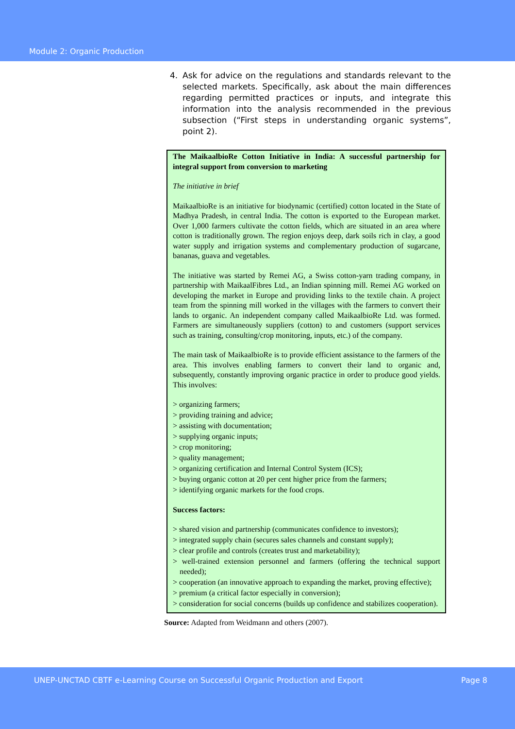Module 2: Organic Production
4. Ask for advice on the regulations and standards relevant to the selected markets. Specifically, ask about the main differences regarding permitted practices or inputs, and integrate this information into the analysis recommended in the previous subsection (“First steps in understanding organic systems”, point 2).
The MaikaalbioRe Cotton Initiative in India: A successful partnership for integral support from conversion to marketing
The initiative in brief
MaikaalbioRe is an initiative for biodynamic (certified) cotton located in the State of Madhya Pradesh, in central India. The cotton is exported to the European market. Over 1,000 farmers cultivate the cotton fields, which are situated in an area where cotton is traditionally grown. The region enjoys deep, dark soils rich in clay, a good water supply and irrigation systems and complementary production of sugarcane, bananas, guava and vegetables.
The initiative was started by Remei AG, a Swiss cotton-yarn trading company, in partnership with MaikaalFibres Ltd., an Indian spinning mill. Remei AG worked on developing the market in Europe and providing links to the textile chain. A project team from the spinning mill worked in the villages with the farmers to convert their lands to organic. An independent company called MaikaalbioRe Ltd. was formed. Farmers are simultaneously suppliers (cotton) to and customers (support services such as training, consulting/crop monitoring, inputs, etc.) of the company.
The main task of MaikaalbioRe is to provide efficient assistance to the farmers of the area. This involves enabling farmers to convert their land to organic and, subsequently, constantly improving organic practice in order to produce good yields. This involves:
> organizing farmers;
> providing training and advice;
> assisting with documentation;
> supplying organic inputs;
> crop monitoring;
> quality management;
> organizing certification and Internal Control System (ICS);
> buying organic cotton at 20 per cent higher price from the farmers;
> identifying organic markets for the food crops.
Success factors:
> shared vision and partnership (communicates confidence to investors);
> integrated supply chain (secures sales channels and constant supply);
> clear profile and controls (creates trust and marketability);
> well-trained extension personnel and farmers (offering the technical support needed);
> cooperation (an innovative approach to expanding the market, proving effective);
> premium (a critical factor especially in conversion);
> consideration for social concerns (builds up confidence and stabilizes cooperation).
Source: Adapted from Weidmann and others (2007).
UNEP-UNCTAD CBTF e-Learning Course on Successful Organic Production and Export Page 8